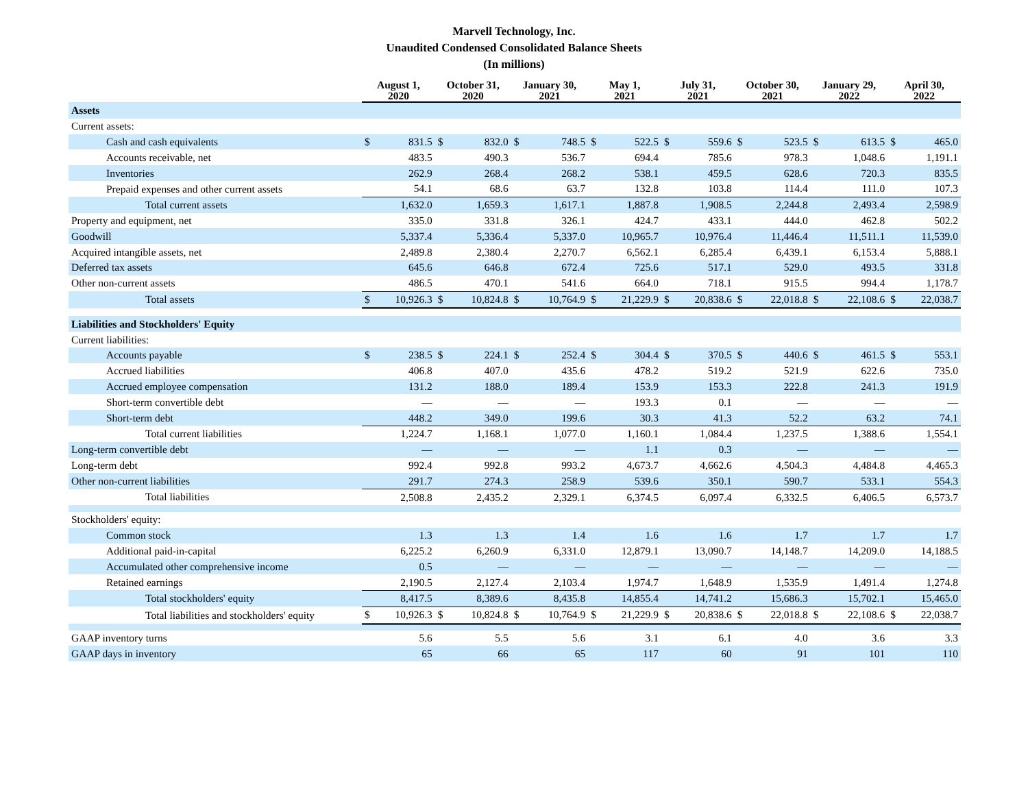Marvell Technology, Inc.
Unaudited Condensed Consolidated Balance Sheets
(In millions)
| | August 1, 2020 | | October 31, 2020 | | January 30, 2021 | | May 1, 2021 | | July 31, 2021 | | October 30, 2021 | | January 29, 2022 | | April 30, 2022 | |
| --- | --- | --- | --- | --- | --- | --- | --- | --- | --- | --- | --- | --- | --- | --- | --- | --- |
| Assets | | | | | | | | | | | | | | | | |
| Current assets: | | | | | | | | | | | | | | | | |
| Cash and cash equivalents | $ | 831.5 | $ | 832.0 | $ | 748.5 | $ | 522.5 | $ | 559.6 | $ | 523.5 | $ | 613.5 | $ | 465.0 |
| Accounts receivable, net | | 483.5 | | 490.3 | | 536.7 | | 694.4 | | 785.6 | | 978.3 | | 1,048.6 | | 1,191.1 |
| Inventories | | 262.9 | | 268.4 | | 268.2 | | 538.1 | | 459.5 | | 628.6 | | 720.3 | | 835.5 |
| Prepaid expenses and other current assets | | 54.1 | | 68.6 | | 63.7 | | 132.8 | | 103.8 | | 114.4 | | 111.0 | | 107.3 |
| Total current assets | | 1,632.0 | | 1,659.3 | | 1,617.1 | | 1,887.8 | | 1,908.5 | | 2,244.8 | | 2,493.4 | | 2,598.9 |
| Property and equipment, net | | 335.0 | | 331.8 | | 326.1 | | 424.7 | | 433.1 | | 444.0 | | 462.8 | | 502.2 |
| Goodwill | | 5,337.4 | | 5,336.4 | | 5,337.0 | | 10,965.7 | | 10,976.4 | | 11,446.4 | | 11,511.1 | | 11,539.0 |
| Acquired intangible assets, net | | 2,489.8 | | 2,380.4 | | 2,270.7 | | 6,562.1 | | 6,285.4 | | 6,439.1 | | 6,153.4 | | 5,888.1 |
| Deferred tax assets | | 645.6 | | 646.8 | | 672.4 | | 725.6 | | 517.1 | | 529.0 | | 493.5 | | 331.8 |
| Other non-current assets | | 486.5 | | 470.1 | | 541.6 | | 664.0 | | 718.1 | | 915.5 | | 994.4 | | 1,178.7 |
| Total assets | $ | 10,926.3 | $ | 10,824.8 | $ | 10,764.9 | $ | 21,229.9 | $ | 20,838.6 | $ | 22,018.8 | $ | 22,108.6 | $ | 22,038.7 |
| Liabilities and Stockholders' Equity | | | | | | | | | | | | | | | | |
| Current liabilities: | | | | | | | | | | | | | | | | |
| Accounts payable | $ | 238.5 | $ | 224.1 | $ | 252.4 | $ | 304.4 | $ | 370.5 | $ | 440.6 | $ | 461.5 | $ | 553.1 |
| Accrued liabilities | | 406.8 | | 407.0 | | 435.6 | | 478.2 | | 519.2 | | 521.9 | | 622.6 | | 735.0 |
| Accrued employee compensation | | 131.2 | | 188.0 | | 189.4 | | 153.9 | | 153.3 | | 222.8 | | 241.3 | | 191.9 |
| Short-term convertible debt | | — | | — | | — | | 193.3 | | 0.1 | | — | | — | | — |
| Short-term debt | | 448.2 | | 349.0 | | 199.6 | | 30.3 | | 41.3 | | 52.2 | | 63.2 | | 74.1 |
| Total current liabilities | | 1,224.7 | | 1,168.1 | | 1,077.0 | | 1,160.1 | | 1,084.4 | | 1,237.5 | | 1,388.6 | | 1,554.1 |
| Long-term convertible debt | | — | | — | | — | | 1.1 | | 0.3 | | — | | — | | — |
| Long-term debt | | 992.4 | | 992.8 | | 993.2 | | 4,673.7 | | 4,662.6 | | 4,504.3 | | 4,484.8 | | 4,465.3 |
| Other non-current liabilities | | 291.7 | | 274.3 | | 258.9 | | 539.6 | | 350.1 | | 590.7 | | 533.1 | | 554.3 |
| Total liabilities | | 2,508.8 | | 2,435.2 | | 2,329.1 | | 6,374.5 | | 6,097.4 | | 6,332.5 | | 6,406.5 | | 6,573.7 |
| Stockholders' equity: | | | | | | | | | | | | | | | | |
| Common stock | | 1.3 | | 1.3 | | 1.4 | | 1.6 | | 1.6 | | 1.7 | | 1.7 | | 1.7 |
| Additional paid-in-capital | | 6,225.2 | | 6,260.9 | | 6,331.0 | | 12,879.1 | | 13,090.7 | | 14,148.7 | | 14,209.0 | | 14,188.5 |
| Accumulated other comprehensive income | | 0.5 | | — | | — | | — | | — | | — | | — | | — |
| Retained earnings | | 2,190.5 | | 2,127.4 | | 2,103.4 | | 1,974.7 | | 1,648.9 | | 1,535.9 | | 1,491.4 | | 1,274.8 |
| Total stockholders' equity | | 8,417.5 | | 8,389.6 | | 8,435.8 | | 14,855.4 | | 14,741.2 | | 15,686.3 | | 15,702.1 | | 15,465.0 |
| Total liabilities and stockholders' equity | $ | 10,926.3 | $ | 10,824.8 | $ | 10,764.9 | $ | 21,229.9 | $ | 20,838.6 | $ | 22,018.8 | $ | 22,108.6 | $ | 22,038.7 |
| GAAP inventory turns | | 5.6 | | 5.5 | | 5.6 | | 3.1 | | 6.1 | | 4.0 | | 3.6 | | 3.3 |
| GAAP days in inventory | | 65 | | 66 | | 65 | | 117 | | 60 | | 91 | | 101 | | 110 |